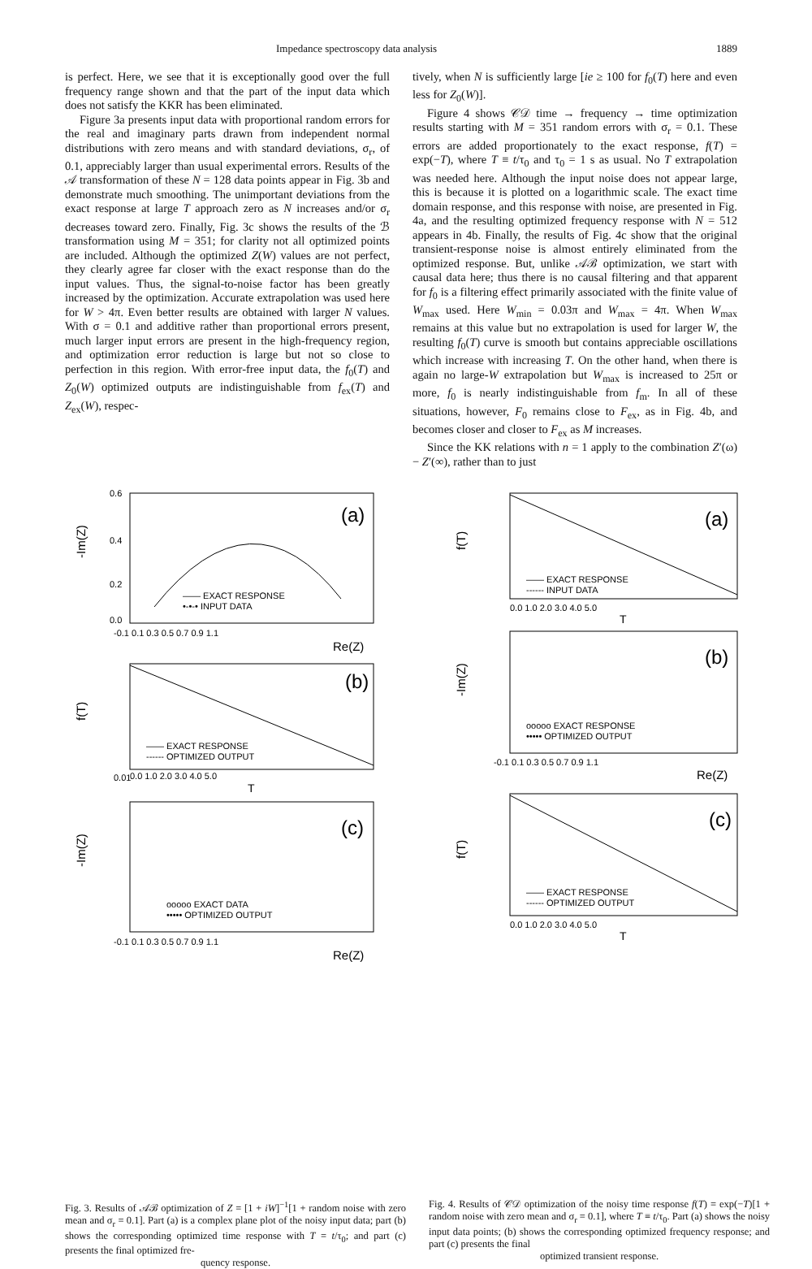Impedance spectroscopy data analysis 1889
is perfect. Here, we see that it is exceptionally good over the full frequency range shown and that the part of the input data which does not satisfy the KKR has been eliminated.
Figure 3a presents input data with proportional random errors for the real and imaginary parts drawn from independent normal distributions with zero means and with standard deviations, σ<sub>r</sub>, of 0.1, appreciably larger than usual experimental errors. Results of the 𝒜 transformation of these N = 128 data points appear in Fig. 3b and demonstrate much smoothing. The unimportant deviations from the exact response at large T approach zero as N increases and/or σ<sub>r</sub> decreases toward zero. Finally, Fig. 3c shows the results of the ℬ transformation using M = 351; for clarity not all optimized points are included. Although the optimized Z(W) values are not perfect, they clearly agree far closer with the exact response than do the input values. Thus, the signal-to-noise factor has been greatly increased by the optimization. Accurate extrapolation was used here for W > 4π. Even better results are obtained with larger N values. With σ = 0.1 and additive rather than proportional errors present, much larger input errors are present in the high-frequency region, and optimization error reduction is large but not so close to perfection in this region. With error-free input data, the f<sub>0</sub>(T) and Z<sub>0</sub>(W) optimized outputs are indistinguishable from f<sub>ex</sub>(T) and Z<sub>ex</sub>(W), respec-
tively, when N is sufficiently large [ie ≥ 100 for f<sub>0</sub>(T) here and even less for Z<sub>0</sub>(W)].
Figure 4 shows 𝒞𝒟 time → frequency → time optimization results starting with M = 351 random errors with σ<sub>r</sub> = 0.1. These errors are added proportionately to the exact response, f(T) = exp(−T), where T ≡ t/τ<sub>0</sub> and τ<sub>0</sub> = 1 s as usual. No T extrapolation was needed here. Although the input noise does not appear large, this is because it is plotted on a logarithmic scale. The exact time domain response, and this response with noise, are presented in Fig. 4a, and the resulting optimized frequency response with N = 512 appears in 4b. Finally, the results of Fig. 4c show that the original transient-response noise is almost entirely eliminated from the optimized response. But, unlike 𝒜ℬ optimization, we start with causal data here; thus there is no causal filtering and that apparent for f<sub>0</sub> is a filtering effect primarily associated with the finite value of W<sub>max</sub> used. Here W<sub>min</sub> = 0.03π and W<sub>max</sub> = 4π. When W<sub>max</sub> remains at this value but no extrapolation is used for larger W, the resulting f<sub>0</sub>(T) curve is smooth but contains appreciable oscillations which increase with increasing T. On the other hand, when there is again no large-W extrapolation but W<sub>max</sub> is increased to 25π or more, f<sub>0</sub> is nearly indistinguishable from f<sub>m</sub>. In all of these situations, however, F<sub>0</sub> remains close to F<sub>ex</sub>, as in Fig. 4b, and becomes closer and closer to F<sub>ex</sub> as M increases.
Since the KK relations with n = 1 apply to the combination Z′(ω) − Z′(∞), rather than to just
-Im(Z)
0.6
0.4
0.2
0.0
(a)
—— EXACT RESPONSE
•-•-• INPUT DATA
-0.1 0.1 0.3 0.5 0.7 0.9 1.1
Re(Z)
f(T)
(b)
—— EXACT RESPONSE
------ OPTIMIZED OUTPUT
0.01
0.0 1.0 2.0 3.0 4.0 5.0
T
-Im(Z)
(c)
ooooo EXACT DATA
••••• OPTIMIZED OUTPUT
-0.1 0.1 0.3 0.5 0.7 0.9 1.1
Re(Z)
Fig. 3. Results of 𝒜ℬ optimization of Z = [1 + iW]<sup>−1</sup>[1 + random noise with zero mean and σ<sub>r</sub> = 0.1]. Part (a) is a complex plane plot of the noisy input data; part (b) shows the corresponding optimized time response with T = t/τ<sub>0</sub>; and part (c) presents the final optimized fre-
quency response.
f(T)
(a)
—— EXACT RESPONSE
------ INPUT DATA
0.0 1.0 2.0 3.0 4.0 5.0
T
-Im(Z)
(b)
ooooo EXACT RESPONSE
••••• OPTIMIZED OUTPUT
-0.1 0.1 0.3 0.5 0.7 0.9 1.1
Re(Z)
f(T)
(c)
—— EXACT RESPONSE
------ OPTIMIZED OUTPUT
0.0 1.0 2.0 3.0 4.0 5.0
T
Fig. 4. Results of 𝒞𝒟 optimization of the noisy time response f(T) = exp(−T)[1 + random noise with zero mean and σ<sub>r</sub> = 0.1], where T ≡ t/τ<sub>0</sub>. Part (a) shows the noisy input data points; (b) shows the corresponding optimized frequency response; and part (c) presents the final
optimized transient response.